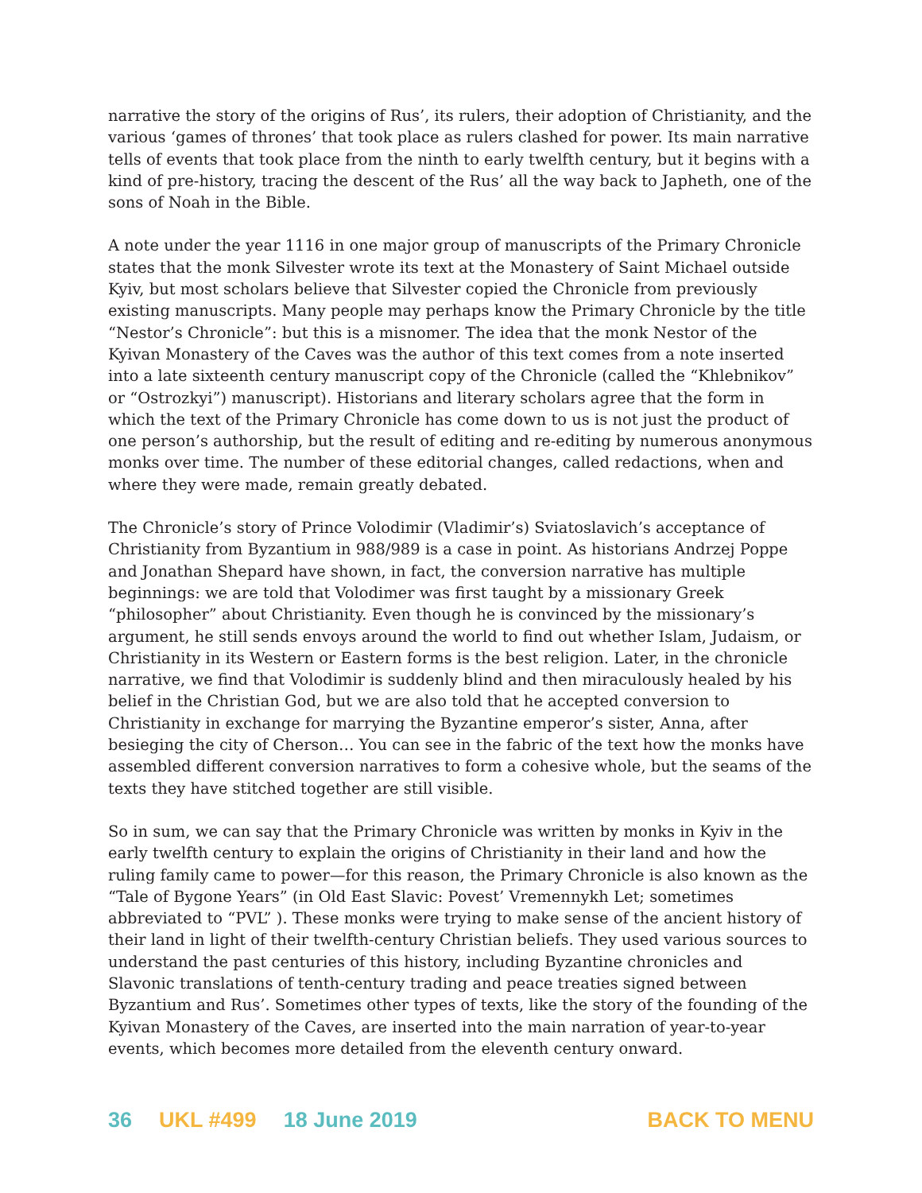narrative the story of the origins of Rus’, its rulers, their adoption of Christianity, and the various ‘games of thrones’ that took place as rulers clashed for power. Its main narrative tells of events that took place from the ninth to early twelfth century, but it begins with a kind of pre-history, tracing the descent of the Rus’ all the way back to Japheth, one of the sons of Noah in the Bible.
A note under the year 1116 in one major group of manuscripts of the Primary Chronicle states that the monk Silvester wrote its text at the Monastery of Saint Michael outside Kyiv, but most scholars believe that Silvester copied the Chronicle from previously existing manuscripts. Many people may perhaps know the Primary Chronicle by the title “Nestor’s Chronicle”: but this is a misnomer. The idea that the monk Nestor of the Kyivan Monastery of the Caves was the author of this text comes from a note inserted into a late sixteenth century manuscript copy of the Chronicle (called the “Khlebnikov” or “Ostrozkyi”) manuscript). Historians and literary scholars agree that the form in which the text of the Primary Chronicle has come down to us is not just the product of one person’s authorship, but the result of editing and re-editing by numerous anonymous monks over time. The number of these editorial changes, called redactions, when and where they were made, remain greatly debated.
The Chronicle’s story of Prince Volodimir (Vladimir’s) Sviatoslavich’s acceptance of Christianity from Byzantium in 988/989 is a case in point. As historians Andrzej Poppe and Jonathan Shepard have shown, in fact, the conversion narrative has multiple beginnings: we are told that Volodimer was first taught by a missionary Greek “philosopher” about Christianity. Even though he is convinced by the missionary’s argument, he still sends envoys around the world to find out whether Islam, Judaism, or Christianity in its Western or Eastern forms is the best religion. Later, in the chronicle narrative, we find that Volodimir is suddenly blind and then miraculously healed by his belief in the Christian God, but we are also told that he accepted conversion to Christianity in exchange for marrying the Byzantine emperor’s sister, Anna, after besieging the city of Cherson… You can see in the fabric of the text how the monks have assembled different conversion narratives to form a cohesive whole, but the seams of the texts they have stitched together are still visible.
So in sum, we can say that the Primary Chronicle was written by monks in Kyiv in the early twelfth century to explain the origins of Christianity in their land and how the ruling family came to power—for this reason, the Primary Chronicle is also known as the “Tale of Bygone Years” (in Old East Slavic: Povest’ Vremennykh Let; sometimes abbreviated to “PVL” ). These monks were trying to make sense of the ancient history of their land in light of their twelfth-century Christian beliefs. They used various sources to understand the past centuries of this history, including Byzantine chronicles and Slavonic translations of tenth-century trading and peace treaties signed between Byzantium and Rus’. Sometimes other types of texts, like the story of the founding of the Kyivan Monastery of the Caves, are inserted into the main narration of year-to-year events, which becomes more detailed from the eleventh century onward.
36 UKL #499 18 June 2019 BACK TO MENU